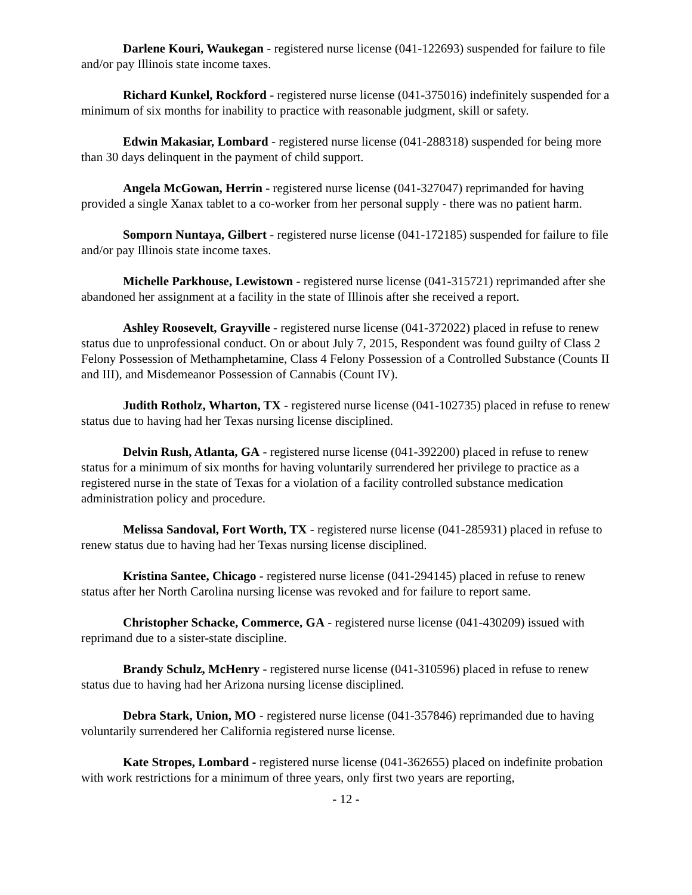Darlene Kouri, Waukegan - registered nurse license (041-122693) suspended for failure to file and/or pay Illinois state income taxes.
Richard Kunkel, Rockford - registered nurse license (041-375016) indefinitely suspended for a minimum of six months for inability to practice with reasonable judgment, skill or safety.
Edwin Makasiar, Lombard - registered nurse license (041-288318) suspended for being more than 30 days delinquent in the payment of child support.
Angela McGowan, Herrin - registered nurse license (041-327047) reprimanded for having provided a single Xanax tablet to a co-worker from her personal supply - there was no patient harm.
Somporn Nuntaya, Gilbert - registered nurse license (041-172185) suspended for failure to file and/or pay Illinois state income taxes.
Michelle Parkhouse, Lewistown - registered nurse license (041-315721) reprimanded after she abandoned her assignment at a facility in the state of Illinois after she received a report.
Ashley Roosevelt, Grayville - registered nurse license (041-372022) placed in refuse to renew status due to unprofessional conduct. On or about July 7, 2015, Respondent was found guilty of Class 2 Felony Possession of Methamphetamine, Class 4 Felony Possession of a Controlled Substance (Counts II and III), and Misdemeanor Possession of Cannabis (Count IV).
Judith Rotholz, Wharton, TX - registered nurse license (041-102735) placed in refuse to renew status due to having had her Texas nursing license disciplined.
Delvin Rush, Atlanta, GA - registered nurse license (041-392200) placed in refuse to renew status for a minimum of six months for having voluntarily surrendered her privilege to practice as a registered nurse in the state of Texas for a violation of a facility controlled substance medication administration policy and procedure.
Melissa Sandoval, Fort Worth, TX - registered nurse license (041-285931) placed in refuse to renew status due to having had her Texas nursing license disciplined.
Kristina Santee, Chicago - registered nurse license (041-294145) placed in refuse to renew status after her North Carolina nursing license was revoked and for failure to report same.
Christopher Schacke, Commerce, GA - registered nurse license (041-430209) issued with reprimand due to a sister-state discipline.
Brandy Schulz, McHenry - registered nurse license (041-310596) placed in refuse to renew status due to having had her Arizona nursing license disciplined.
Debra Stark, Union, MO - registered nurse license (041-357846) reprimanded due to having voluntarily surrendered her California registered nurse license.
Kate Stropes, Lombard - registered nurse license (041-362655) placed on indefinite probation with work restrictions for a minimum of three years, only first two years are reporting,
- 12 -